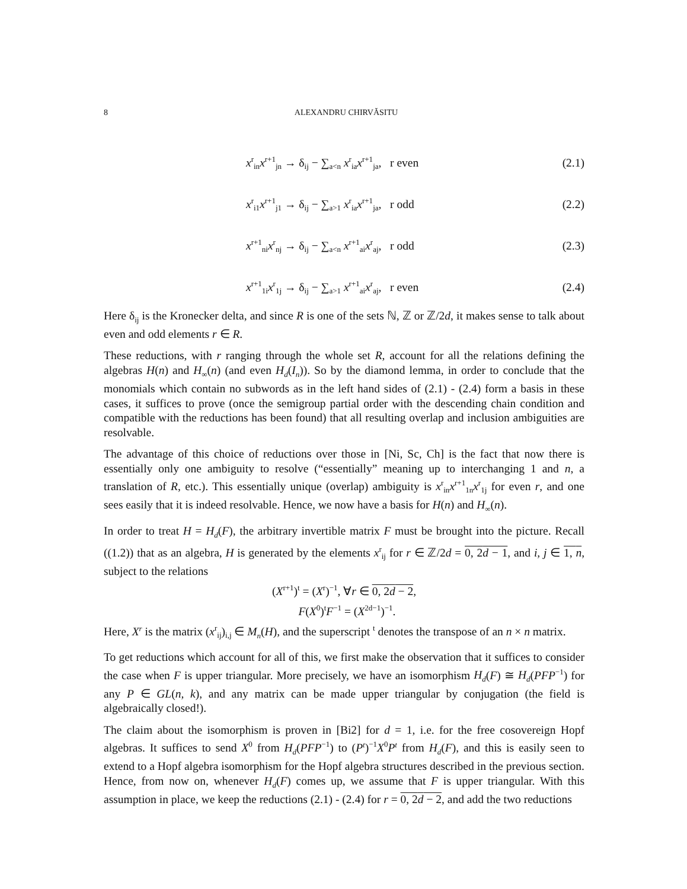8 ALEXANDRU CHIRVĂSITU
x<sup>r</sup><sub>in</sub>x<sup>r+1</sup><sub>jn</sub> → δ<sub>ij</sub> − ∑<sub>a<n</sub> x<sup>r</sup><sub>ia</sub>x<sup>r+1</sup><sub>ja</sub>, r even
(2.1)
x<sup>r</sup><sub>i1</sub>x<sup>r+1</sup><sub>j1</sub> → δ<sub>ij</sub> − ∑<sub>a>1</sub> x<sup>r</sup><sub>ia</sub>x<sup>r+1</sup><sub>ja</sub>, r odd
(2.2)
x<sup>r+1</sup><sub>ni</sub>x<sup>r</sup><sub>nj</sub> → δ<sub>ij</sub> − ∑<sub>a<n</sub> x<sup>r+1</sup><sub>ai</sub>x<sup>r</sup><sub>aj</sub>, r odd
(2.3)
x<sup>r+1</sup><sub>1i</sub>x<sup>r</sup><sub>1j</sub> → δ<sub>ij</sub> − ∑<sub>a>1</sub> x<sup>r+1</sup><sub>ai</sub>x<sup>r</sup><sub>aj</sub>, r even
(2.4)
Here δ<sub>ij</sub> is the Kronecker delta, and since R is one of the sets ℕ, ℤ or ℤ/2d, it makes sense to talk about even and odd elements r ∈ R.
These reductions, with r ranging through the whole set R, account for all the relations defining the algebras H(n) and H<sub>∞</sub>(n) (and even H<sub>d</sub>(I<sub>n</sub>)). So by the diamond lemma, in order to conclude that the monomials which contain no subwords as in the left hand sides of (2.1) - (2.4) form a basis in these cases, it suffices to prove (once the semigroup partial order with the descending chain condition and compatible with the reductions has been found) that all resulting overlap and inclusion ambiguities are resolvable.
The advantage of this choice of reductions over those in [Ni, Sc, Ch] is the fact that now there is essentially only one ambiguity to resolve (“essentially” meaning up to interchanging 1 and n, a translation of R, etc.). This essentially unique (overlap) ambiguity is x<sup>r</sup><sub>in</sub>x<sup>r+1</sup><sub>1n</sub>x<sup>r</sup><sub>1j</sub> for even r, and one sees easily that it is indeed resolvable. Hence, we now have a basis for H(n) and H<sub>∞</sub>(n).
In order to treat H = H<sub>d</sub>(F), the arbitrary invertible matrix F must be brought into the picture. Recall ((1.2)) that as an algebra, H is generated by the elements x<sup>r</sup><sub>ij</sub> for r ∈ ℤ/2d = 0, 2d − 1, and i, j ∈ 1, n, subject to the relations
(X<sup>r+1</sup>)<sup>t</sup> = (X<sup>r</sup>)<sup>−1</sup>, ∀r ∈ 0, 2d − 2,
F(X<sup>0</sup>)<sup>t</sup>F<sup>−1</sup> = (X<sup>2d−1</sup>)<sup>−1</sup>.
Here, X<sup>r</sup> is the matrix (x<sup>r</sup><sub>ij</sub>)<sub>i,j</sub> ∈ M<sub>n</sub>(H), and the superscript <sup>t</sup> denotes the transpose of an n × n matrix.
To get reductions which account for all of this, we first make the observation that it suffices to consider the case when F is upper triangular. More precisely, we have an isomorphism H<sub>d</sub>(F) ≅ H<sub>d</sub>(PFP<sup>−1</sup>) for any P ∈ GL(n, k), and any matrix can be made upper triangular by conjugation (the field is algebraically closed!).
The claim about the isomorphism is proven in [Bi2] for d = 1, i.e. for the free cosovereign Hopf algebras. It suffices to send X<sup>0</sup> from H<sub>d</sub>(PFP<sup>−1</sup>) to (P<sup>t</sup>)<sup>−1</sup>X<sup>0</sup>P<sup>t</sup> from H<sub>d</sub>(F), and this is easily seen to extend to a Hopf algebra isomorphism for the Hopf algebra structures described in the previous section. Hence, from now on, whenever H<sub>d</sub>(F) comes up, we assume that F is upper triangular. With this assumption in place, we keep the reductions (2.1) - (2.4) for r = 0, 2d − 2, and add the two reductions